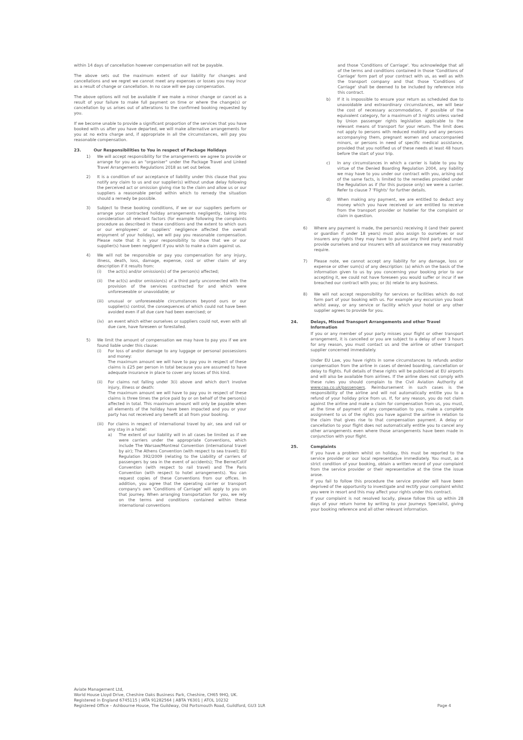within 14 days of cancellation however compensation will not be payable.
The above sets out the maximum extent of our liability for changes and cancellations and we regret we cannot meet any expenses or losses you may incur as a result of change or cancellation. In no case will we pay compensation.
The above options will not be available if we make a minor change or cancel as a result of your failure to make full payment on time or where the change(s) or cancellation by us arises out of alterations to the confirmed booking requested by you.
If we become unable to provide a significant proportion of the services that you have booked with us after you have departed, we will make alternative arrangements for you at no extra charge and, if appropriate in all the circumstances, will pay you reasonable compensation.
23. Our Responsibilities to You in respect of Package Holidays
1) We will accept responsibility for the arrangements we agree to provide or arrange for you as an "organiser" under the Package Travel and Linked Travel Arrangements Regulations 2018 as set out below.
2) It is a condition of our acceptance of liability under this clause that you notify any claim to us and our supplier(s) without undue delay following the perceived act or omission giving rise to the claim and allow us or our suppliers a reasonable period within which to remedy the situation should a remedy be possible.
3) Subject to these booking conditions, if we or our suppliers perform or arrange your contracted holiday arrangements negligently, taking into consideration all relevant factors (for example following the complaints procedure as described in these conditions and the extent to which ours or our employees' or suppliers' negligence affected the overall enjoyment of your holiday), we will pay you reasonable compensation. Please note that it is your responsibility to show that we or our supplier(s) have been negligent if you wish to make a claim against us.
4) We will not be responsible or pay you compensation for any injury, illness, death, loss, damage, expense, cost or other claim of any description if it results from:
(i) the act(s) and/or omission(s) of the person(s) affected;
(ii) the act(s) and/or omission(s) of a third party unconnected with the provision of the services contracted for and which were unforeseeable or unavoidable; or
(iii)
unusual or unforeseeable circumstances beyond ours or our supplier(s) control, the consequences of which could not have been avoided even if all due care had been exercised; or
(iv) an event which either ourselves or suppliers could not, even with all due care, have foreseen or forestalled.
5) We limit the amount of compensation we may have to pay you if we are found liable under this clause:
(i) For loss of and/or damage to any luggage or personal possessions and money:
The maximum amount we will have to pay you in respect of these claims is £25 per person in total because you are assumed to have adequate insurance in place to cover any losses of this kind.
(ii) For claims not falling under 3(i) above and which don't involve injury, illness or death:
The maximum amount we will have to pay you in respect of these claims is three times the price paid by or on behalf of the person(s) affected in total. This maximum amount will only be payable when all elements of the holiday have been impacted and you or your party has not received any benefit at all from your booking.
(iii)
For claims in respect of international travel by air, sea and rail or any stay in a hotel:
a) The extent of our liability will in all cases be limited as if we were carriers under the appropriate Conventions, which include The Warsaw/Montreal Convention (international travel by air); The Athens Convention (with respect to sea travel); EU Regulation 392/2009 (relating to the Liability of carriers of passengers by sea in the event of accidents); The Berne/Cotif Convention (with respect to rail travel) and The Paris Convention (with respect to hotel arrangements). You can request copies of these Conventions from our offices. In addition, you agree that the operating carrier or transport company's own 'Conditions of Carriage' will apply to you on that journey. When arranging transportation for you, we rely on the terms and conditions contained within these international conventions
and those 'Conditions of Carriage'. You acknowledge that all of the terms and conditions contained in those 'Conditions of Carriage' form part of your contract with us, as well as with the transport company and that those 'Conditions of Carriage' shall be deemed to be included by reference into this contract.
b) If it is impossible to ensure your return as scheduled due to unavoidable and extraordinary circumstances, we will bear the cost of necessary accommodation, if possible of the equivalent category, for a maximum of 3 nights unless varied by Union passenger rights legislation applicable to the relevant means of transport for your return. The limit does not apply to persons with reduced mobility and any persons accompanying them, pregnant women and unaccompanied minors, or persons in need of specific medical assistance, provided that you notified us of these needs at least 48 hours before the start of your trip.
c) In any circumstances in which a carrier is liable to you by virtue of the Denied Boarding Regulation 2004, any liability we may have to you under our contract with you, arising out of the same facts, is limited to the remedies provided under the Regulation as if (for this purpose only) we were a carrier. Refer to clause 7 'Flights' for further details.
d) When making any payment, we are entitled to deduct any money which you have received or are entitled to receive from the transport provider or hotelier for the complaint or claim in question.
6) Where any payment is made, the person(s) receiving it (and their parent or guardian if under 18 years) must also assign to ourselves or our insurers any rights they may have to pursue any third party and must provide ourselves and our insurers with all assistance we may reasonably require.
7) Please note, we cannot accept any liability for any damage, loss or expense or other sum(s) of any description: (a) which on the basis of the information given to us by you concerning your booking prior to our accepting it, we could not have foreseen you would suffer or incur if we breached our contract with you; or (b) relate to any business.
8) We will not accept responsibility for services or facilities which do not form part of your booking with us. For example any excursion you book whilst away, or any service or facility which your hotel or any other supplier agrees to provide for you.
24. Delays, Missed Transport Arrangements and other Travel Information
If you or any member of your party misses your flight or other transport arrangement, it is cancelled or you are subject to a delay of over 3 hours for any reason, you must contact us and the airline or other transport supplier concerned immediately.
Under EU Law, you have rights in some circumstances to refunds and/or compensation from the airline in cases of denied boarding, cancellation or delay to flights. Full details of these rights will be publicised at EU airports and will also be available from airlines. If the airline does not comply with these rules you should complain to the Civil Aviation Authority at www.caa.co.uk/passengers. Reimbursement in such cases is the responsibility of the airline and will not automatically entitle you to a refund of your holiday price from us. If, for any reason, you do not claim against the airline and make a claim for compensation from us, you must, at the time of payment of any compensation to you, make a complete assignment to us of the rights you have against the airline in relation to the claim that gives rise to that compensation payment. A delay or cancellation to your flight does not automatically entitle you to cancel any other arrangements even where those arrangements have been made in conjunction with your flight.
25. Complaints
If you have a problem whilst on holiday, this must be reported to the service provider or our local representative immediately. You must, as a strict condition of your booking, obtain a written record of your complaint from the service provider or their representative at the time the issue arose.
If you fail to follow this procedure the service provider will have been deprived of the opportunity to investigate and rectify your complaint whilst you were in resort and this may affect your rights under this contract.
If your complaint is not resolved locally, please follow this up within 28 days of your return home by writing to your Journeys Specialist, giving your booking reference and all other relevant information.
Aviate Management Ltd,
World House Lloyd Drive, Cheshire Oaks Business Park, Cheshire, CH65 9HQ, UK.
Registered in England 6745115 | IATA 91282564 | ABTA Y6301 | ATOL 10232
Registered Office – Ashbourne House, The Guildway, Old Portsmouth Road, Guildford, GU3 1LR
Page 4